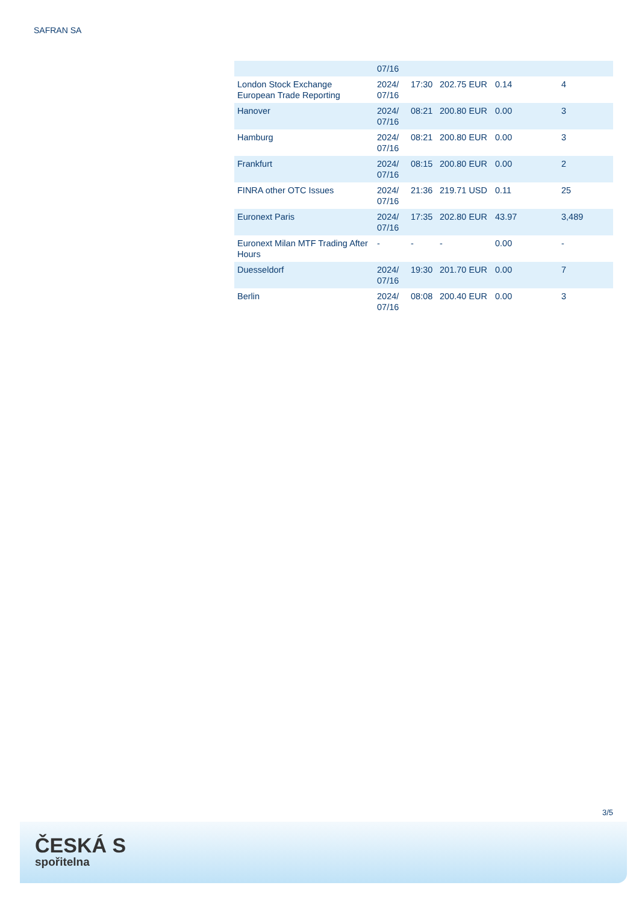SAFRAN SA
| | 07/16 | | | | |
| London Stock Exchange European Trade Reporting | 2024/ 07/16 | 17:30 | 202.75 EUR | 0.14 | 4 |
| Hanover | 2024/ 07/16 | 08:21 | 200.80 EUR | 0.00 | 3 |
| Hamburg | 2024/ 07/16 | 08:21 | 200.80 EUR | 0.00 | 3 |
| Frankfurt | 2024/ 07/16 | 08:15 | 200.80 EUR | 0.00 | 2 |
| FINRA other OTC Issues | 2024/ 07/16 | 21:36 | 219.71 USD | 0.11 | 25 |
| Euronext Paris | 2024/ 07/16 | 17:35 | 202.80 EUR | 43.97 | 3,489 |
| Euronext Milan MTF Trading After Hours | - | - | - | 0.00 | - |
| Duesseldorf | 2024/ 07/16 | 19:30 | 201.70 EUR | 0.00 | 7 |
| Berlin | 2024/ 07/16 | 08:08 | 200.40 EUR | 0.00 | 3 |
3/5
ČESKÁ S
spořitelna